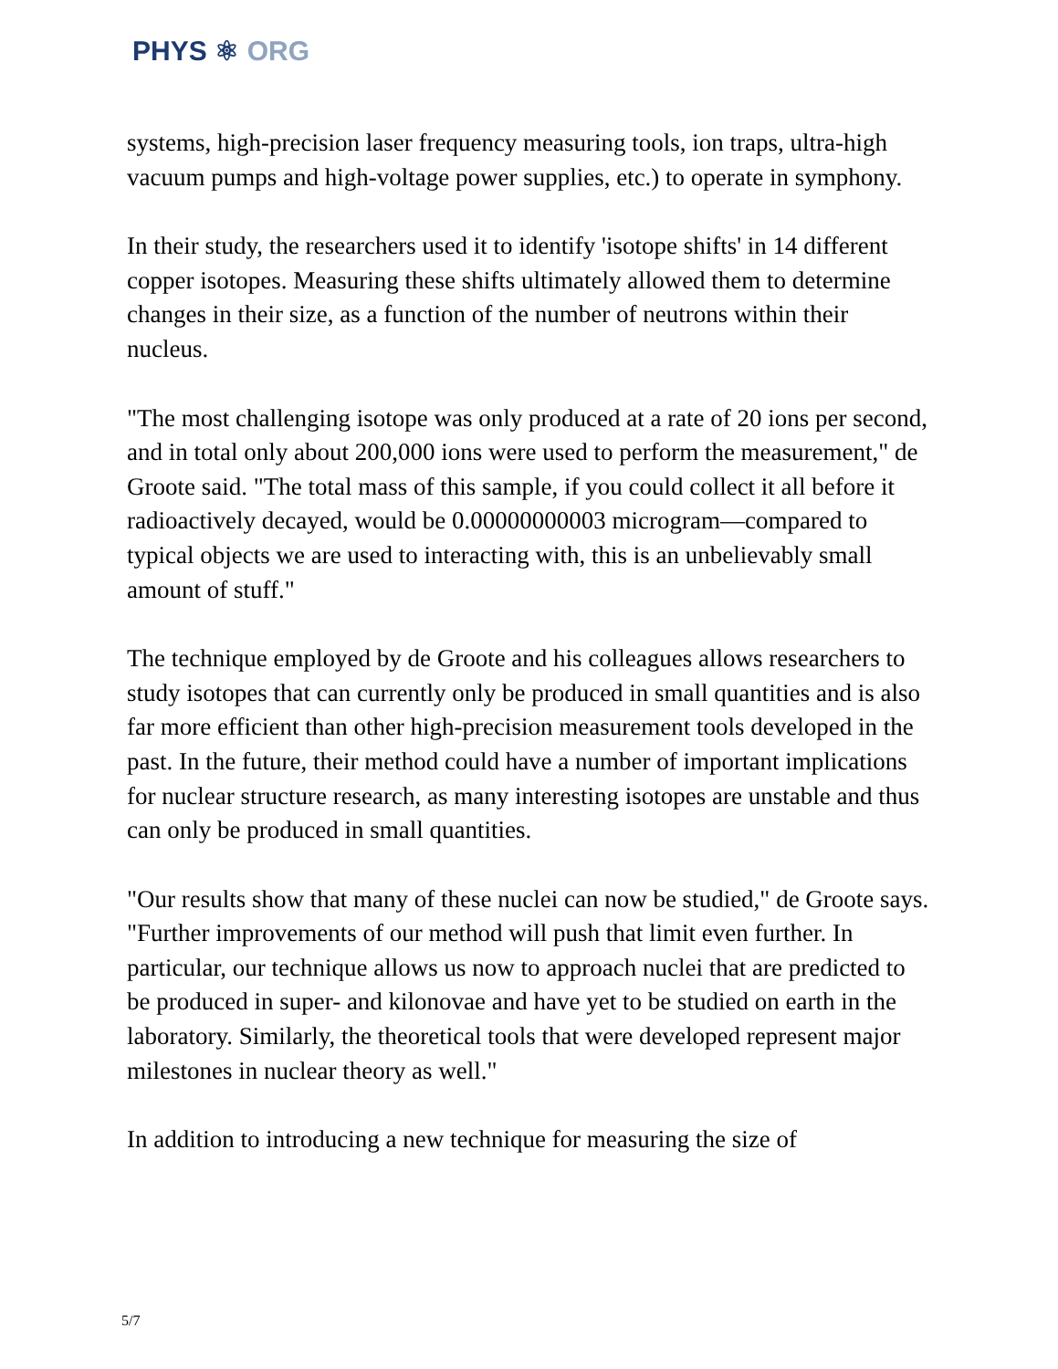PHYS ⚛ ORG
systems, high-precision laser frequency measuring tools, ion traps, ultra-high vacuum pumps and high-voltage power supplies, etc.) to operate in symphony.
In their study, the researchers used it to identify 'isotope shifts' in 14 different copper isotopes. Measuring these shifts ultimately allowed them to determine changes in their size, as a function of the number of neutrons within their nucleus.
"The most challenging isotope was only produced at a rate of 20 ions per second, and in total only about 200,000 ions were used to perform the measurement," de Groote said. "The total mass of this sample, if you could collect it all before it radioactively decayed, would be 0.00000000003 microgram—compared to typical objects we are used to interacting with, this is an unbelievably small amount of stuff."
The technique employed by de Groote and his colleagues allows researchers to study isotopes that can currently only be produced in small quantities and is also far more efficient than other high-precision measurement tools developed in the past. In the future, their method could have a number of important implications for nuclear structure research, as many interesting isotopes are unstable and thus can only be produced in small quantities.
"Our results show that many of these nuclei can now be studied," de Groote says. "Further improvements of our method will push that limit even further. In particular, our technique allows us now to approach nuclei that are predicted to be produced in super- and kilonovae and have yet to be studied on earth in the laboratory. Similarly, the theoretical tools that were developed represent major milestones in nuclear theory as well."
In addition to introducing a new technique for measuring the size of
5/7